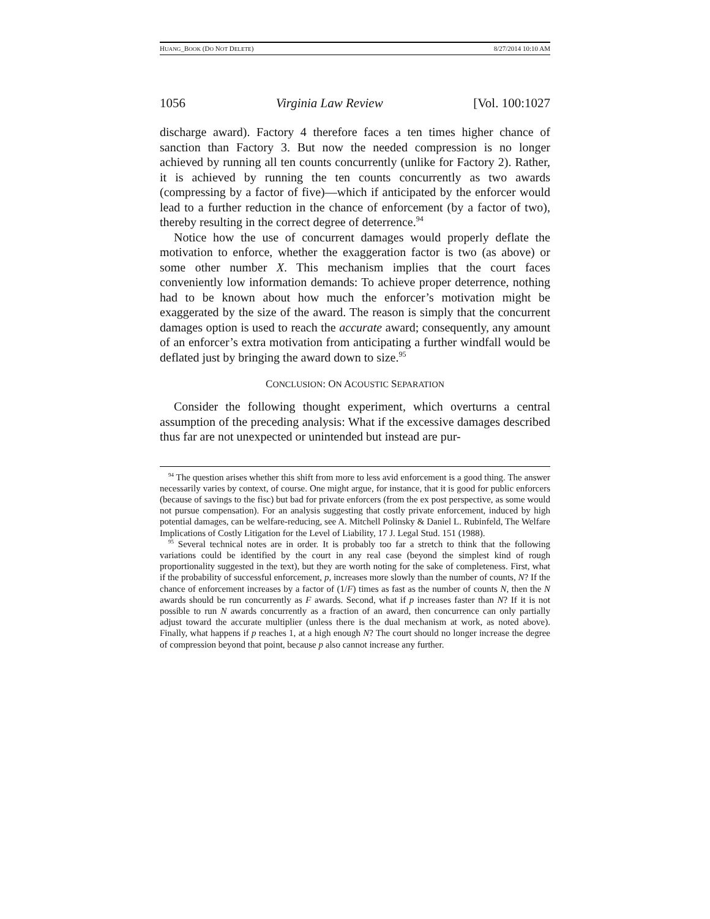HUANG_BOOK (DO NOT DELETE) 8/27/2014 10:10 AM
1056 Virginia Law Review [Vol. 100:1027
discharge award). Factory 4 therefore faces a ten times higher chance of sanction than Factory 3. But now the needed compression is no longer achieved by running all ten counts concurrently (unlike for Factory 2). Rather, it is achieved by running the ten counts concurrently as two awards (compressing by a factor of five)—which if anticipated by the enforcer would lead to a further reduction in the chance of enforcement (by a factor of two), thereby resulting in the correct degree of deterrence.<sup>94</sup>
Notice how the use of concurrent damages would properly deflate the motivation to enforce, whether the exaggeration factor is two (as above) or some other number X. This mechanism implies that the court faces conveniently low information demands: To achieve proper deterrence, nothing had to be known about how much the enforcer’s motivation might be exaggerated by the size of the award. The reason is simply that the concurrent damages option is used to reach the accurate award; consequently, any amount of an enforcer’s extra motivation from anticipating a further windfall would be deflated just by bringing the award down to size.<sup>95</sup>
CONCLUSION: ON ACOUSTIC SEPARATION
Consider the following thought experiment, which overturns a central assumption of the preceding analysis: What if the excessive damages described thus far are not unexpected or unintended but instead are pur-
<sup>94</sup> The question arises whether this shift from more to less avid enforcement is a good thing. The answer necessarily varies by context, of course. One might argue, for instance, that it is good for public enforcers (because of savings to the fisc) but bad for private enforcers (from the ex post perspective, as some would not pursue compensation). For an analysis suggesting that costly private enforcement, induced by high potential damages, can be welfare-reducing, see A. Mitchell Polinsky & Daniel L. Rubinfeld, The Welfare Implications of Costly Litigation for the Level of Liability, 17 J. Legal Stud. 151 (1988).
<sup>95</sup> Several technical notes are in order. It is probably too far a stretch to think that the following variations could be identified by the court in any real case (beyond the simplest kind of rough proportionality suggested in the text), but they are worth noting for the sake of completeness. First, what if the probability of successful enforcement, p, increases more slowly than the number of counts, N? If the chance of enforcement increases by a factor of (1/F) times as fast as the number of counts N, then the N awards should be run concurrently as F awards. Second, what if p increases faster than N? If it is not possible to run N awards concurrently as a fraction of an award, then concurrence can only partially adjust toward the accurate multiplier (unless there is the dual mechanism at work, as noted above). Finally, what happens if p reaches 1, at a high enough N? The court should no longer increase the degree of compression beyond that point, because p also cannot increase any further.